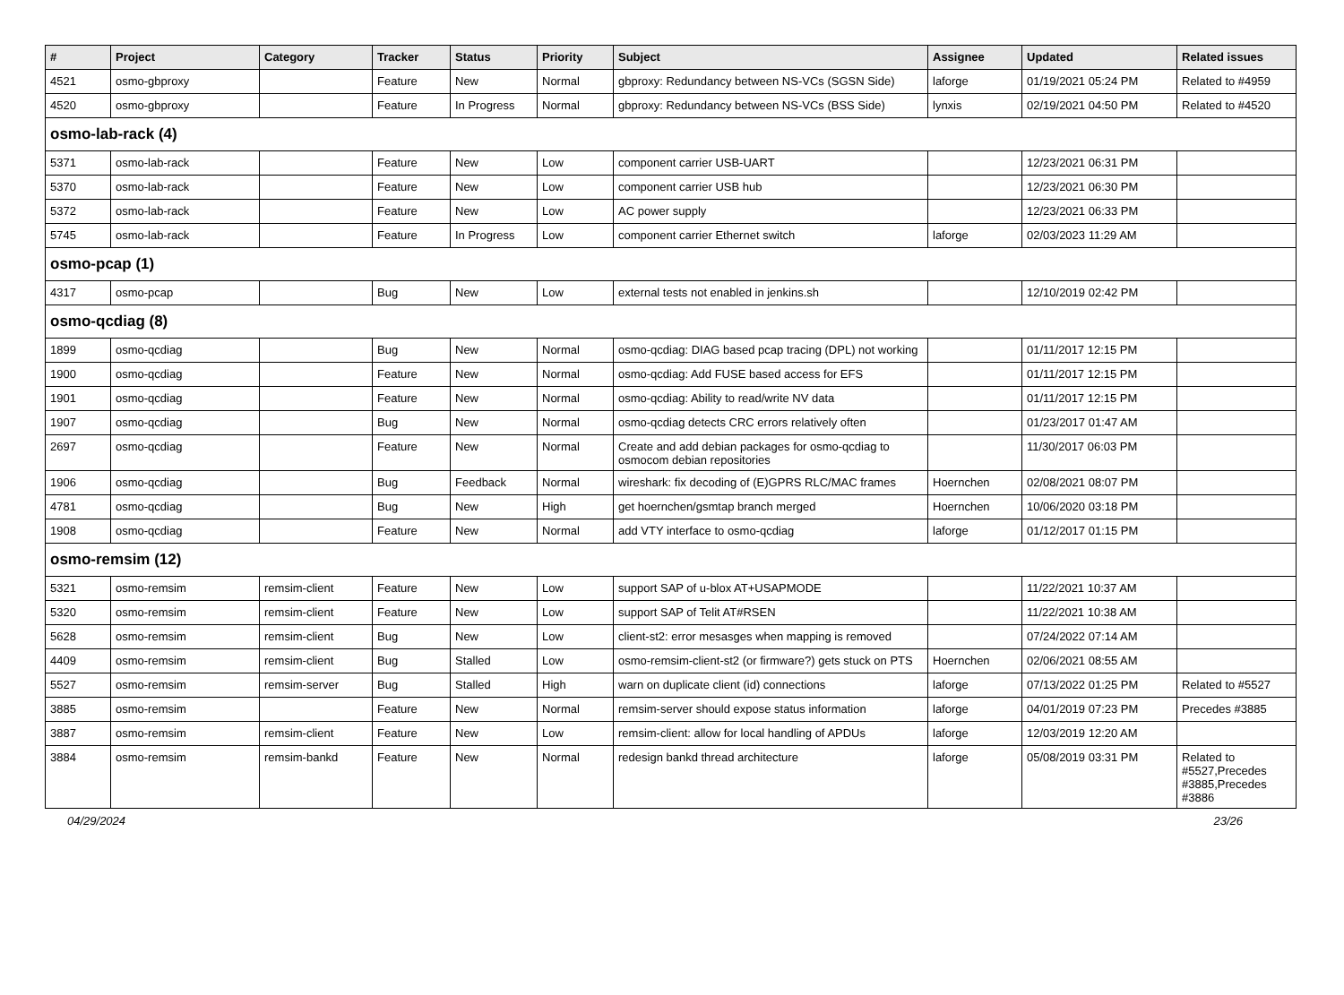| # | Project | Category | Tracker | Status | Priority | Subject | Assignee | Updated | Related issues |
| --- | --- | --- | --- | --- | --- | --- | --- | --- | --- |
| 4521 | osmo-gbproxy | | Feature | New | Normal | gbproxy: Redundancy between NS-VCs (SGSN Side) | laforge | 01/19/2021 05:24 PM | Related to #4959 |
| 4520 | osmo-gbproxy | | Feature | In Progress | Normal | gbproxy: Redundancy between NS-VCs (BSS Side) | lynxis | 02/19/2021 04:50 PM | Related to #4520 |
| osmo-lab-rack (4) | | | | | | | | | |
| 5371 | osmo-lab-rack | | Feature | New | Low | component carrier USB-UART | | 12/23/2021 06:31 PM | |
| 5370 | osmo-lab-rack | | Feature | New | Low | component carrier USB hub | | 12/23/2021 06:30 PM | |
| 5372 | osmo-lab-rack | | Feature | New | Low | AC power supply | | 12/23/2021 06:33 PM | |
| 5745 | osmo-lab-rack | | Feature | In Progress | Low | component carrier Ethernet switch | laforge | 02/03/2023 11:29 AM | |
| osmo-pcap (1) | | | | | | | | | |
| 4317 | osmo-pcap | | Bug | New | Low | external tests not enabled in jenkins.sh | | 12/10/2019 02:42 PM | |
| osmo-qcdiag (8) | | | | | | | | | |
| 1899 | osmo-qcdiag | | Bug | New | Normal | osmo-qcdiag: DIAG based pcap tracing (DPL) not working | | 01/11/2017 12:15 PM | |
| 1900 | osmo-qcdiag | | Feature | New | Normal | osmo-qcdiag: Add FUSE based access for EFS | | 01/11/2017 12:15 PM | |
| 1901 | osmo-qcdiag | | Feature | New | Normal | osmo-qcdiag: Ability to read/write NV data | | 01/11/2017 12:15 PM | |
| 1907 | osmo-qcdiag | | Bug | New | Normal | osmo-qcdiag detects CRC errors relatively often | | 01/23/2017 01:47 AM | |
| 2697 | osmo-qcdiag | | Feature | New | Normal | Create and add debian packages for osmo-qcdiag to osmocom debian repositories | | 11/30/2017 06:03 PM | |
| 1906 | osmo-qcdiag | | Bug | Feedback | Normal | wireshark: fix decoding of (E)GPRS RLC/MAC frames | Hoernchen | 02/08/2021 08:07 PM | |
| 4781 | osmo-qcdiag | | Bug | New | High | get hoernchen/gsmtap branch merged | Hoernchen | 10/06/2020 03:18 PM | |
| 1908 | osmo-qcdiag | | Feature | New | Normal | add VTY interface to osmo-qcdiag | laforge | 01/12/2017 01:15 PM | |
| osmo-remsim (12) | | | | | | | | | |
| 5321 | osmo-remsim | remsim-client | Feature | New | Low | support SAP of u-blox AT+USAPMODE | | 11/22/2021 10:37 AM | |
| 5320 | osmo-remsim | remsim-client | Feature | New | Low | support SAP of Telit AT#RSEN | | 11/22/2021 10:38 AM | |
| 5628 | osmo-remsim | remsim-client | Bug | New | Low | client-st2: error mesasges when mapping is removed | | 07/24/2022 07:14 AM | |
| 4409 | osmo-remsim | remsim-client | Bug | Stalled | Low | osmo-remsim-client-st2 (or firmware?) gets stuck on PTS | Hoernchen | 02/06/2021 08:55 AM | |
| 5527 | osmo-remsim | remsim-server | Bug | Stalled | High | warn on duplicate client (id) connections | laforge | 07/13/2022 01:25 PM | Related to #5527 |
| 3885 | osmo-remsim | | Feature | New | Normal | remsim-server should expose status information | laforge | 04/01/2019 07:23 PM | Precedes #3885 |
| 3887 | osmo-remsim | remsim-client | Feature | New | Low | remsim-client: allow for local handling of APDUs | laforge | 12/03/2019 12:20 AM | |
| 3884 | osmo-remsim | remsim-bankd | Feature | New | Normal | redesign bankd thread architecture | laforge | 05/08/2019 03:31 PM | Related to #5527,Precedes #3885,Precedes #3886 |
04/29/2024 23/26